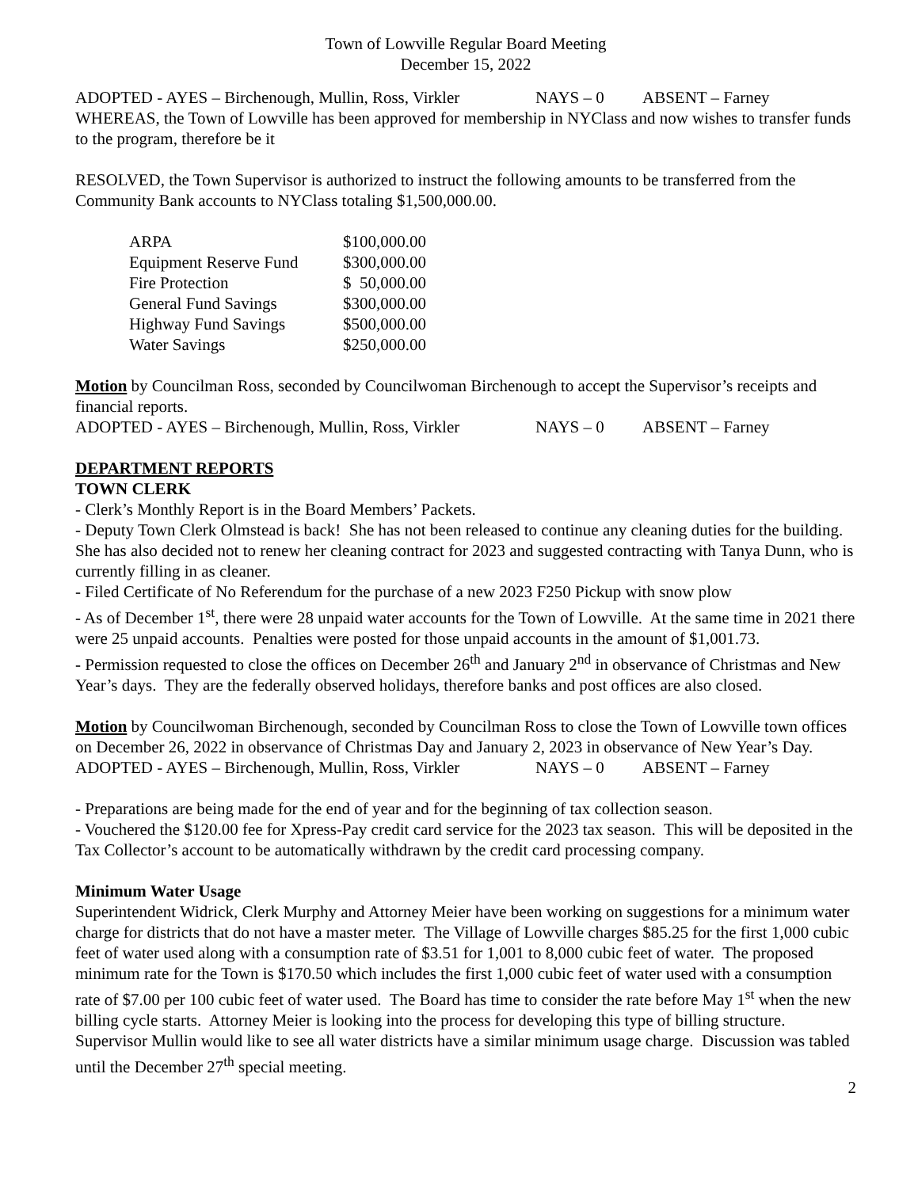Town of Lowville Regular Board Meeting
December 15, 2022
ADOPTED - AYES – Birchenough, Mullin, Ross, Virkler NAYS – 0 ABSENT – Farney
WHEREAS, the Town of Lowville has been approved for membership in NYClass and now wishes to transfer funds to the program, therefore be it
RESOLVED, the Town Supervisor is authorized to instruct the following amounts to be transferred from the Community Bank accounts to NYClass totaling $1,500,000.00.
| ARPA | $100,000.00 |
| Equipment Reserve Fund | $300,000.00 |
| Fire Protection | $ 50,000.00 |
| General Fund Savings | $300,000.00 |
| Highway Fund Savings | $500,000.00 |
| Water Savings | $250,000.00 |
Motion by Councilman Ross, seconded by Councilwoman Birchenough to accept the Supervisor’s receipts and financial reports.
ADOPTED - AYES – Birchenough, Mullin, Ross, Virkler NAYS – 0 ABSENT – Farney
DEPARTMENT REPORTS
TOWN CLERK
- Clerk’s Monthly Report is in the Board Members’ Packets.
- Deputy Town Clerk Olmstead is back! She has not been released to continue any cleaning duties for the building. She has also decided not to renew her cleaning contract for 2023 and suggested contracting with Tanya Dunn, who is currently filling in as cleaner.
- Filed Certificate of No Referendum for the purchase of a new 2023 F250 Pickup with snow plow
- As of December 1<sup>st</sup>, there were 28 unpaid water accounts for the Town of Lowville. At the same time in 2021 there were 25 unpaid accounts. Penalties were posted for those unpaid accounts in the amount of $1,001.73.
- Permission requested to close the offices on December 26<sup>th</sup> and January 2<sup>nd</sup> in observance of Christmas and New Year’s days. They are the federally observed holidays, therefore banks and post offices are also closed.
Motion by Councilwoman Birchenough, seconded by Councilman Ross to close the Town of Lowville town offices on December 26, 2022 in observance of Christmas Day and January 2, 2023 in observance of New Year’s Day.
ADOPTED - AYES – Birchenough, Mullin, Ross, Virkler NAYS – 0 ABSENT – Farney
- Preparations are being made for the end of year and for the beginning of tax collection season.
- Vouchered the $120.00 fee for Xpress-Pay credit card service for the 2023 tax season. This will be deposited in the Tax Collector’s account to be automatically withdrawn by the credit card processing company.
Minimum Water Usage
Superintendent Widrick, Clerk Murphy and Attorney Meier have been working on suggestions for a minimum water charge for districts that do not have a master meter. The Village of Lowville charges $85.25 for the first 1,000 cubic feet of water used along with a consumption rate of $3.51 for 1,001 to 8,000 cubic feet of water. The proposed minimum rate for the Town is $170.50 which includes the first 1,000 cubic feet of water used with a consumption rate of $7.00 per 100 cubic feet of water used. The Board has time to consider the rate before May 1<sup>st</sup> when the new billing cycle starts. Attorney Meier is looking into the process for developing this type of billing structure. Supervisor Mullin would like to see all water districts have a similar minimum usage charge. Discussion was tabled until the December 27<sup>th</sup> special meeting.
2